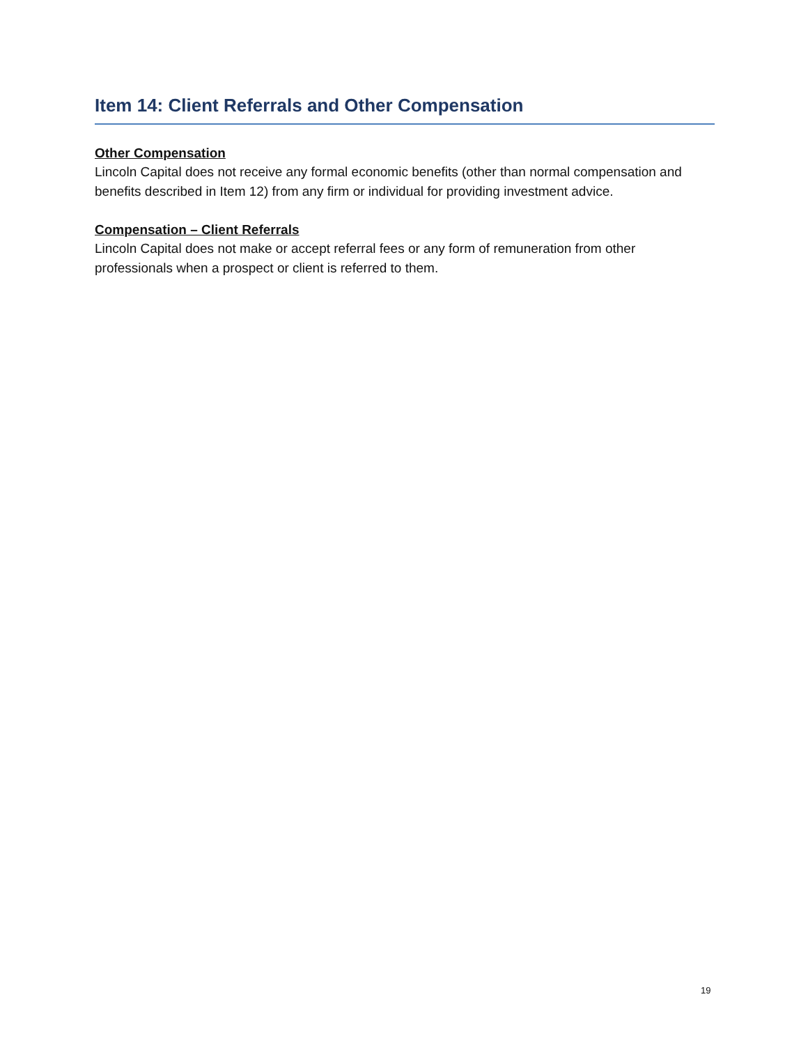Item 14: Client Referrals and Other Compensation
Other Compensation
Lincoln Capital does not receive any formal economic benefits (other than normal compensation and benefits described in Item 12) from any firm or individual for providing investment advice.
Compensation – Client Referrals
Lincoln Capital does not make or accept referral fees or any form of remuneration from other professionals when a prospect or client is referred to them.
19